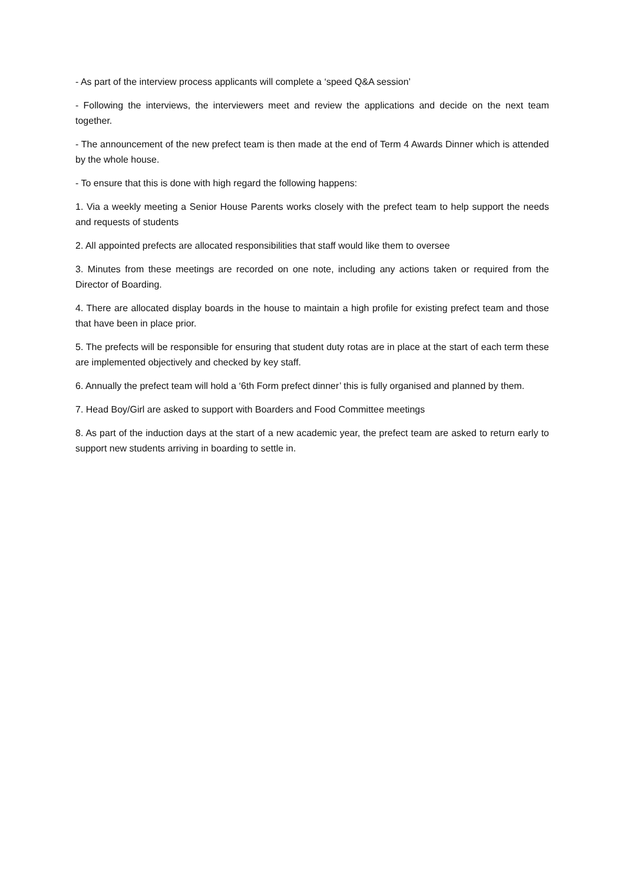- As part of the interview process applicants will complete a ‘speed Q&A session’
- Following the interviews, the interviewers meet and review the applications and decide on the next team together.
- The announcement of the new prefect team is then made at the end of Term 4 Awards Dinner which is attended by the whole house.
- To ensure that this is done with high regard the following happens:
1. Via a weekly meeting a Senior House Parents works closely with the prefect team to help support the needs and requests of students
2. All appointed prefects are allocated responsibilities that staff would like them to oversee
3. Minutes from these meetings are recorded on one note, including any actions taken or required from the Director of Boarding.
4. There are allocated display boards in the house to maintain a high profile for existing prefect team and those that have been in place prior.
5. The prefects will be responsible for ensuring that student duty rotas are in place at the start of each term these are implemented objectively and checked by key staff.
6. Annually the prefect team will hold a ‘6th Form prefect dinner’ this is fully organised and planned by them.
7. Head Boy/Girl are asked to support with Boarders and Food Committee meetings
8. As part of the induction days at the start of a new academic year, the prefect team are asked to return early to support new students arriving in boarding to settle in.